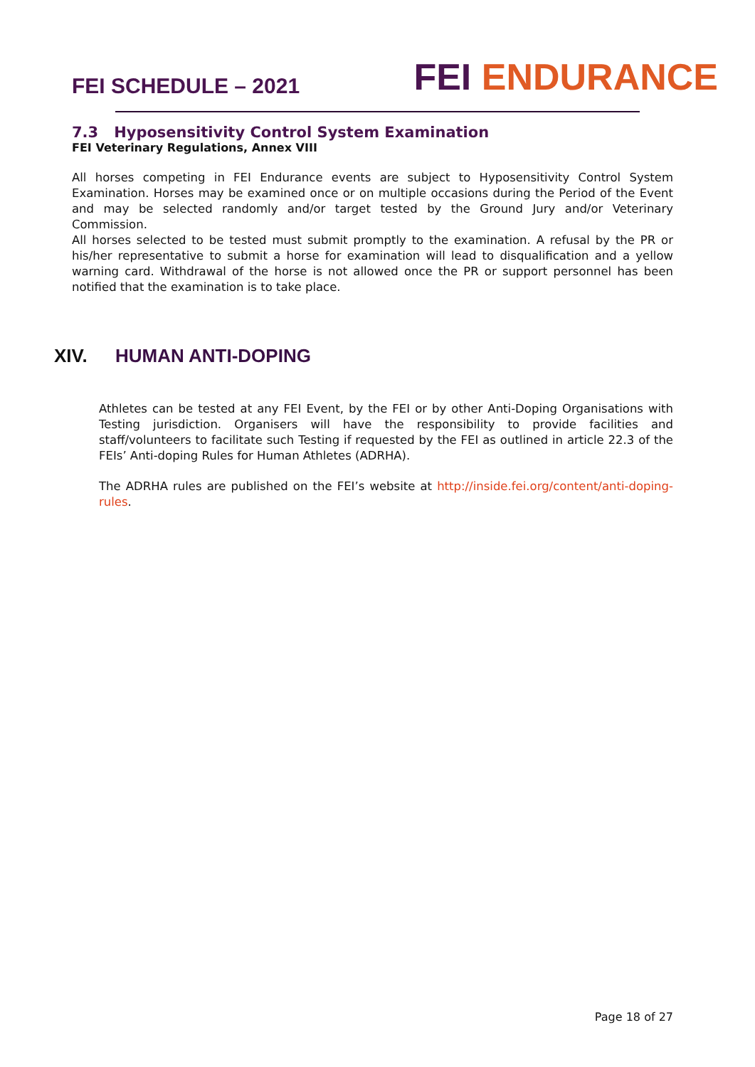FEI SCHEDULE – 2021
FEI ENDURANCE
7.3 Hyposensitivity Control System Examination
FEI Veterinary Regulations, Annex VIII
All horses competing in FEI Endurance events are subject to Hyposensitivity Control System Examination. Horses may be examined once or on multiple occasions during the Period of the Event and may be selected randomly and/or target tested by the Ground Jury and/or Veterinary Commission.
All horses selected to be tested must submit promptly to the examination. A refusal by the PR or his/her representative to submit a horse for examination will lead to disqualification and a yellow warning card. Withdrawal of the horse is not allowed once the PR or support personnel has been notified that the examination is to take place.
XIV. HUMAN ANTI-DOPING
Athletes can be tested at any FEI Event, by the FEI or by other Anti-Doping Organisations with Testing jurisdiction. Organisers will have the responsibility to provide facilities and staff/volunteers to facilitate such Testing if requested by the FEI as outlined in article 22.3 of the FEIs’ Anti-doping Rules for Human Athletes (ADRHA).
The ADRHA rules are published on the FEI’s website at http://inside.fei.org/content/anti-doping-rules.
Page 18 of 27